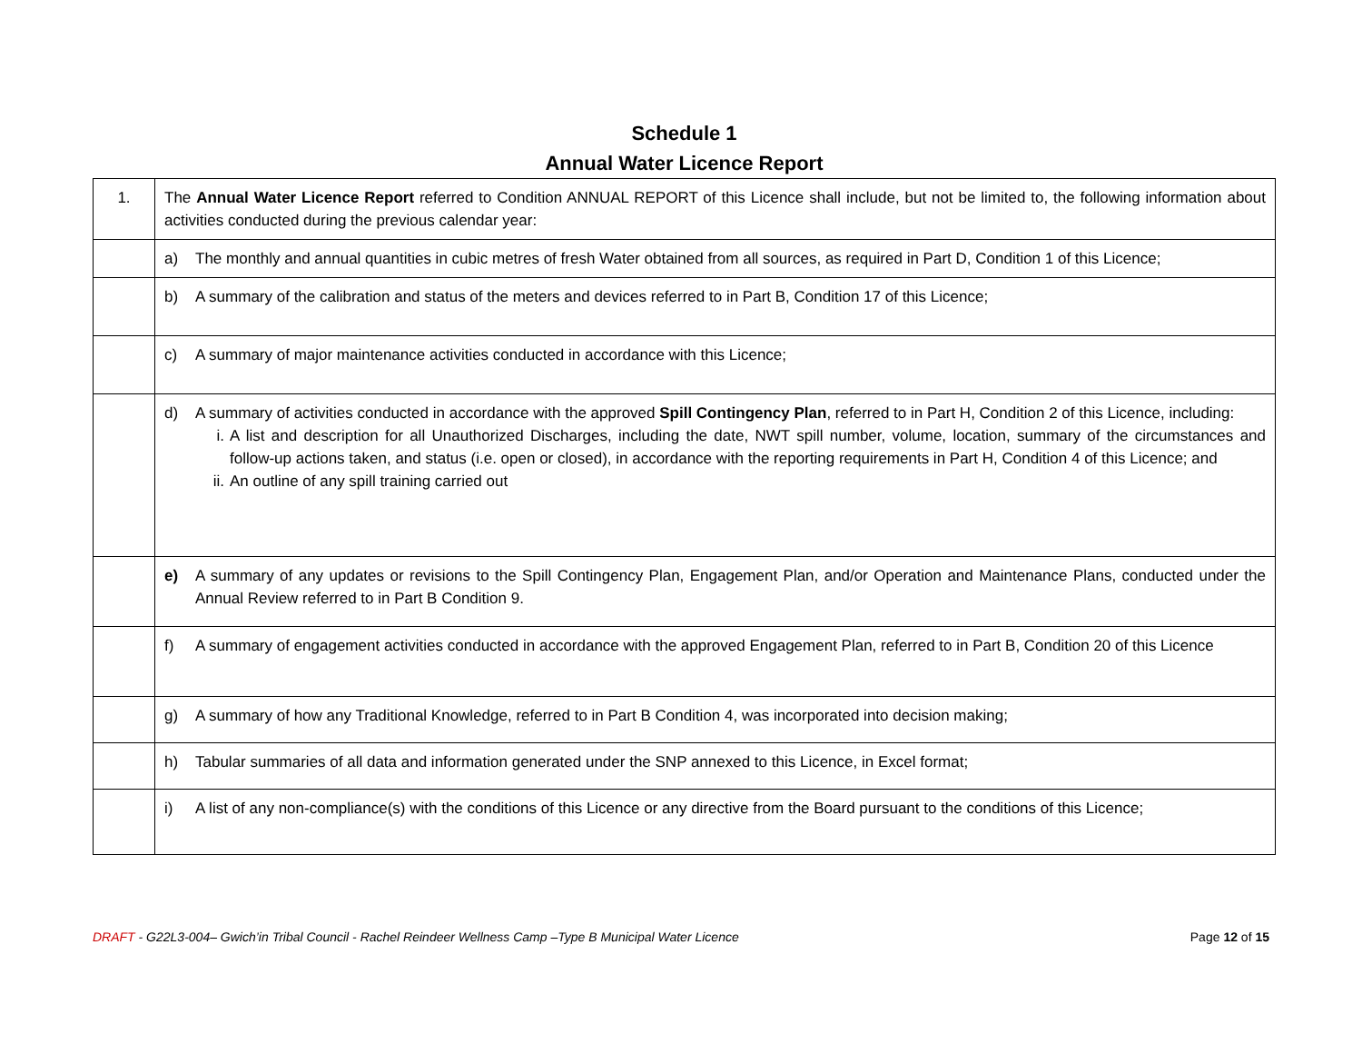Schedule 1
Annual Water Licence Report
| 1. | The Annual Water Licence Report referred to Condition ANNUAL REPORT of this Licence shall include, but not be limited to, the following information about activities conducted during the previous calendar year: |
| | a) The monthly and annual quantities in cubic metres of fresh Water obtained from all sources, as required in Part D, Condition 1 of this Licence; |
| | b) A summary of the calibration and status of the meters and devices referred to in Part B, Condition 17 of this Licence; |
| | c) A summary of major maintenance activities conducted in accordance with this Licence; |
| | d) A summary of activities conducted in accordance with the approved Spill Contingency Plan , referred to in Part H, Condition 2 of this Licence, including: i. A list and description for all Unauthorized Discharges, including the date, NWT spill number, volume, location, summary of the circumstances and follow-up actions taken, and status (i.e. open or closed), in accordance with the reporting requirements in Part H, Condition 4 of this Licence; and ii. An outline of any spill training carried out |
| | e) A summary of any updates or revisions to the Spill Contingency Plan, Engagement Plan, and/or Operation and Maintenance Plans, conducted under the Annual Review referred to in Part B Condition 9. |
| | f) A summary of engagement activities conducted in accordance with the approved Engagement Plan, referred to in Part B, Condition 20 of this Licence |
| | g) A summary of how any Traditional Knowledge, referred to in Part B Condition 4, was incorporated into decision making; |
| | h) Tabular summaries of all data and information generated under the SNP annexed to this Licence, in Excel format; |
| | i) A list of any non-compliance(s) with the conditions of this Licence or any directive from the Board pursuant to the conditions of this Licence; |
DRAFT - G22L3-004– Gwich’in Tribal Council - Rachel Reindeer Wellness Camp –Type B Municipal Water Licence Page 12 of 15